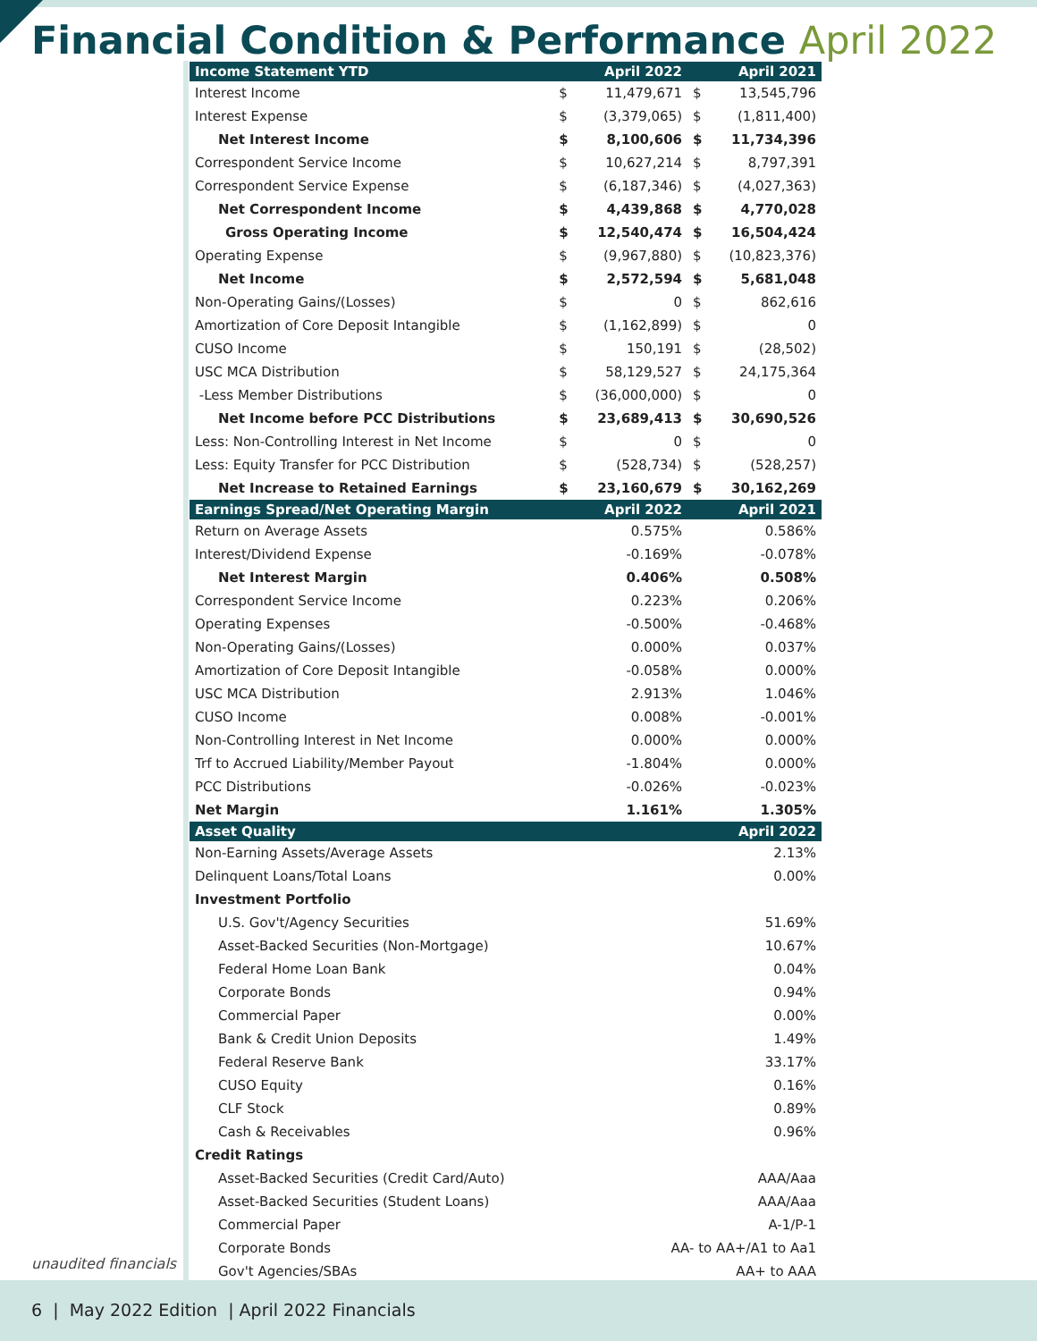Financial Condition & Performance April 2022
| Income Statement YTD | | April 2022 | | April 2021 |
| --- | --- | --- | --- | --- |
| Interest Income | $ | 11,479,671 | $ | 13,545,796 |
| Interest Expense | $ | (3,379,065) | $ | (1,811,400) |
| Net Interest Income | $ | 8,100,606 | $ | 11,734,396 |
| Correspondent Service Income | $ | 10,627,214 | $ | 8,797,391 |
| Correspondent Service Expense | $ | (6,187,346) | $ | (4,027,363) |
| Net Correspondent Income | $ | 4,439,868 | $ | 4,770,028 |
| Gross Operating Income | $ | 12,540,474 | $ | 16,504,424 |
| Operating Expense | $ | (9,967,880) | $ | (10,823,376) |
| Net Income | $ | 2,572,594 | $ | 5,681,048 |
| Non-Operating Gains/(Losses) | $ | 0 | $ | 862,616 |
| Amortization of Core Deposit Intangible | $ | (1,162,899) | $ | 0 |
| CUSO Income | $ | 150,191 | $ | (28,502) |
| USC MCA Distribution | $ | 58,129,527 | $ | 24,175,364 |
| -Less Member Distributions | $ | (36,000,000) | $ | 0 |
| Net Income before PCC Distributions | $ | 23,689,413 | $ | 30,690,526 |
| Less: Non-Controlling Interest in Net Income | $ | 0 | $ | 0 |
| Less: Equity Transfer for PCC Distribution | $ | (528,734) | $ | (528,257) |
| Net Increase to Retained Earnings | $ | 23,160,679 | $ | 30,162,269 |
| Earnings Spread/Net Operating Margin | | April 2022 | | April 2021 |
| Return on Average Assets | | 0.575% | | 0.586% |
| Interest/Dividend Expense | | -0.169% | | -0.078% |
| Net Interest Margin | | 0.406% | | 0.508% |
| Correspondent Service Income | | 0.223% | | 0.206% |
| Operating Expenses | | -0.500% | | -0.468% |
| Non-Operating Gains/(Losses) | | 0.000% | | 0.037% |
| Amortization of Core Deposit Intangible | | -0.058% | | 0.000% |
| USC MCA Distribution | | 2.913% | | 1.046% |
| CUSO Income | | 0.008% | | -0.001% |
| Non-Controlling Interest in Net Income | | 0.000% | | 0.000% |
| Trf to Accrued Liability/Member Payout | | -1.804% | | 0.000% |
| PCC Distributions | | -0.026% | | -0.023% |
| Net Margin | | 1.161% | | 1.305% |
| Asset Quality | | | | April 2022 |
| Non-Earning Assets/Average Assets | | | | 2.13% |
| Delinquent Loans/Total Loans | | | | 0.00% |
| Investment Portfolio | | | | |
| U.S. Gov't/Agency Securities | | | | 51.69% |
| Asset-Backed Securities (Non-Mortgage) | | | | 10.67% |
| Federal Home Loan Bank | | | | 0.04% |
| Corporate Bonds | | | | 0.94% |
| Commercial Paper | | | | 0.00% |
| Bank & Credit Union Deposits | | | | 1.49% |
| Federal Reserve Bank | | | | 33.17% |
| CUSO Equity | | | | 0.16% |
| CLF Stock | | | | 0.89% |
| Cash & Receivables | | | | 0.96% |
| Credit Ratings | | | | |
| Asset-Backed Securities (Credit Card/Auto) | | | | AAA/Aaa |
| Asset-Backed Securities (Student Loans) | | | | AAA/Aaa |
| Commercial Paper | | | | A-1/P-1 |
| Corporate Bonds | | AA- to AA+/A1 to Aa1 | | |
| Gov't Agencies/SBAs | | | | AA+ to AAA |
unaudited financials
6 | May 2022 Edition | April 2022 Financials